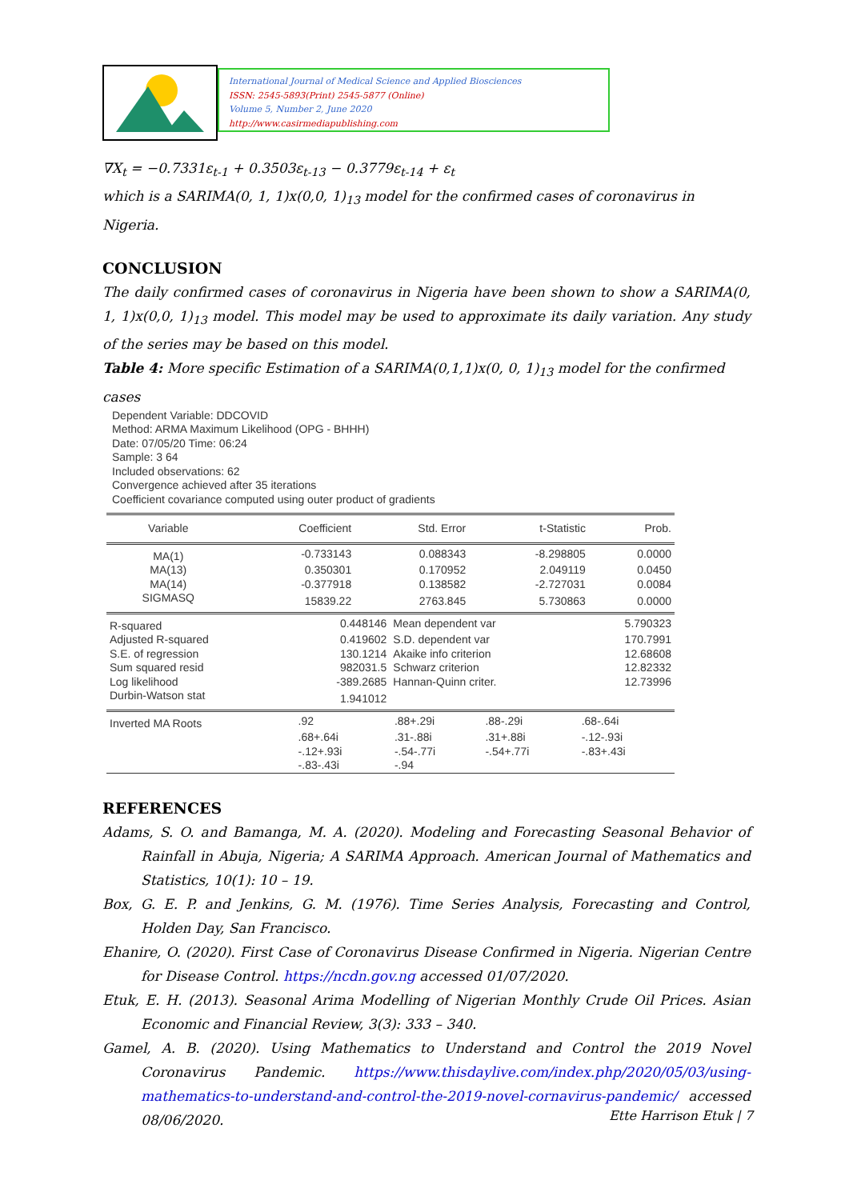International Journal of Medical Science and Applied Biosciences
ISSN: 2545-5893(Print) 2545-5877 (Online)
Volume 5, Number 2, June 2020
http://www.casirmediapublishing.com
∇X<sub>t</sub> = −0.7331ε<sub>t-1</sub> + 0.3503ε<sub>t-13</sub> − 0.3779ε<sub>t-14</sub> + ε<sub>t</sub>
which is a SARIMA(0, 1, 1)x(0,0, 1)<sub>13</sub> model for the confirmed cases of coronavirus in Nigeria.
CONCLUSION
The daily confirmed cases of coronavirus in Nigeria have been shown to show a SARIMA(0, 1, 1)x(0,0, 1)<sub>13</sub> model. This model may be used to approximate its daily variation. Any study of the series may be based on this model.
Table 4: More specific Estimation of a SARIMA(0,1,1)x(0, 0, 1)<sub>13</sub> model for the confirmed cases
Dependent Variable: DDCOVID
Method: ARMA Maximum Likelihood (OPG - BHHH)
Date: 07/05/20 Time: 06:24
Sample: 3 64
Included observations: 62
Convergence achieved after 35 iterations
Coefficient covariance computed using outer product of gradients
| Variable | Coefficient | Std. Error | t-Statistic | Prob. |
| --- | --- | --- | --- | --- |
| MA(1) | -0.733143 | 0.088343 | -8.298805 | 0.0000 |
| MA(13) | 0.350301 | 0.170952 | 2.049119 | 0.0450 |
| MA(14) | -0.377918 | 0.138582 | -2.727031 | 0.0084 |
| SIGMASQ | 15839.22 | 2763.845 | 5.730863 | 0.0000 |
| R-squared | 0.448146 | Mean dependent var | 5.790323 |
| Adjusted R-squared | 0.419602 | S.D. dependent var | 170.7991 |
| S.E. of regression | 130.1214 | Akaike info criterion | 12.68608 |
| Sum squared resid | 982031.5 | Schwarz criterion | 12.82332 |
| Log likelihood | -389.2685 | Hannan-Quinn criter. | 12.73996 |
| Durbin-Watson stat | 1.941012 | | |
| Inverted MA Roots | .92 | .88+.29i | .88-.29i | .68-.64i |
| | .68+.64i | .31-.88i | .31+.88i | -.12-.93i |
| | -.12+.93i | -.54-.77i | -.54+.77i | -.83+.43i |
| | -.83-.43i | -.94 | | |
REFERENCES
Adams, S. O. and Bamanga, M. A. (2020). Modeling and Forecasting Seasonal Behavior of Rainfall in Abuja, Nigeria; A SARIMA Approach. American Journal of Mathematics and Statistics, 10(1): 10 – 19.
Box, G. E. P. and Jenkins, G. M. (1976). Time Series Analysis, Forecasting and Control, Holden Day, San Francisco.
Ehanire, O. (2020). First Case of Coronavirus Disease Confirmed in Nigeria. Nigerian Centre for Disease Control. https://ncdn.gov.ng accessed 01/07/2020.
Etuk, E. H. (2013). Seasonal Arima Modelling of Nigerian Monthly Crude Oil Prices. Asian Economic and Financial Review, 3(3): 333 – 340.
Gamel, A. B. (2020). Using Mathematics to Understand and Control the 2019 Novel Coronavirus Pandemic. https://www.thisdaylive.com/index.php/2020/05/03/using-mathematics-to-understand-and-control-the-2019-novel-cornavirus-pandemic/ accessed 08/06/2020.
Ette Harrison Etuk | 7